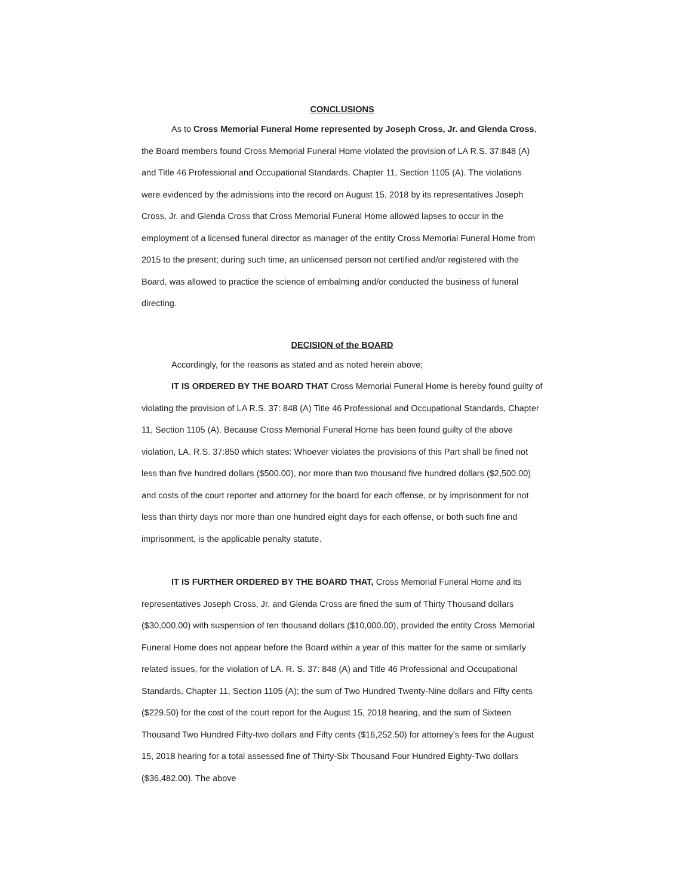CONCLUSIONS
As to Cross Memorial Funeral Home represented by Joseph Cross, Jr. and Glenda Cross, the Board members found Cross Memorial Funeral Home violated the provision of LA R.S. 37:848 (A) and Title 46 Professional and Occupational Standards, Chapter 11, Section 1105 (A). The violations were evidenced by the admissions into the record on August 15, 2018 by its representatives Joseph Cross, Jr. and Glenda Cross that Cross Memorial Funeral Home allowed lapses to occur in the employment of a licensed funeral director as manager of the entity Cross Memorial Funeral Home from 2015 to the present; during such time, an unlicensed person not certified and/or registered with the Board, was allowed to practice the science of embalming and/or conducted the business of funeral directing.
DECISION of the BOARD
Accordingly, for the reasons as stated and as noted herein above;
IT IS ORDERED BY THE BOARD THAT Cross Memorial Funeral Home is hereby found guilty of violating the provision of LA R.S. 37: 848 (A) Title 46 Professional and Occupational Standards, Chapter 11, Section 1105 (A). Because Cross Memorial Funeral Home has been found guilty of the above violation, LA. R.S. 37:850 which states: Whoever violates the provisions of this Part shall be fined not less than five hundred dollars ($500.00), nor more than two thousand five hundred dollars ($2,500.00) and costs of the court reporter and attorney for the board for each offense, or by imprisonment for not less than thirty days nor more than one hundred eight days for each offense, or both such fine and imprisonment, is the applicable penalty statute.
IT IS FURTHER ORDERED BY THE BOARD THAT, Cross Memorial Funeral Home and its representatives Joseph Cross, Jr. and Glenda Cross are fined the sum of Thirty Thousand dollars ($30,000.00) with suspension of ten thousand dollars ($10,000.00), provided the entity Cross Memorial Funeral Home does not appear before the Board within a year of this matter for the same or similarly related issues, for the violation of LA. R. S. 37: 848 (A) and Title 46 Professional and Occupational Standards, Chapter 11, Section 1105 (A); the sum of Two Hundred Twenty-Nine dollars and Fifty cents ($229.50) for the cost of the court report for the August 15, 2018 hearing, and the sum of Sixteen Thousand Two Hundred Fifty-two dollars and Fifty cents ($16,252.50) for attorney's fees for the August 15, 2018 hearing for a total assessed fine of Thirty-Six Thousand Four Hundred Eighty-Two dollars ($36,482.00). The above